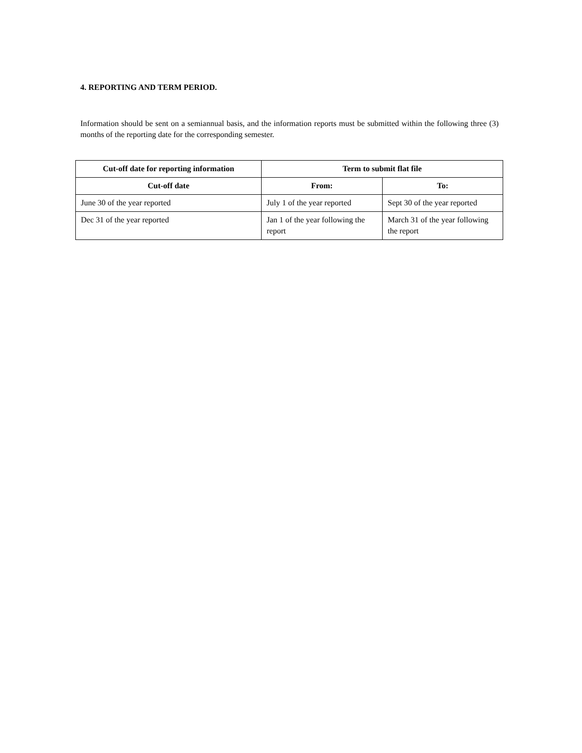4. REPORTING AND TERM PERIOD.
Information should be sent on a semiannual basis, and the information reports must be submitted within the following three (3) months of the reporting date for the corresponding semester.
| Cut-off date for reporting information | Term to submit flat file | |
| --- | --- | --- |
| Cut-off date | From: | To: |
| June 30 of the year reported | July 1 of the year reported | Sept 30 of the year reported |
| Dec 31 of the year reported | Jan 1 of the year following the report | March 31 of the year following the report |